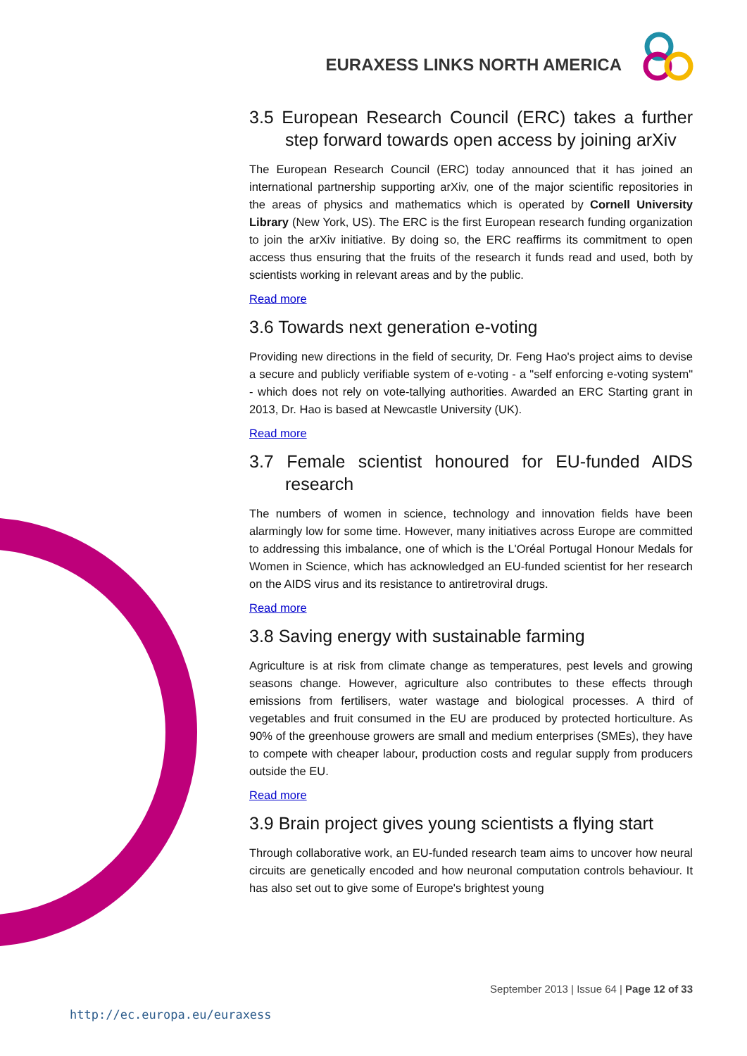EURAXESS LINKS NORTH AMERICA
3.5 European Research Council (ERC) takes a further step forward towards open access by joining arXiv
The European Research Council (ERC) today announced that it has joined an international partnership supporting arXiv, one of the major scientific repositories in the areas of physics and mathematics which is operated by Cornell University Library (New York, US). The ERC is the first European research funding organization to join the arXiv initiative. By doing so, the ERC reaffirms its commitment to open access thus ensuring that the fruits of the research it funds read and used, both by scientists working in relevant areas and by the public.
Read more
3.6 Towards next generation e-voting
Providing new directions in the field of security, Dr. Feng Hao's project aims to devise a secure and publicly verifiable system of e-voting - a "self enforcing e-voting system" - which does not rely on vote-tallying authorities. Awarded an ERC Starting grant in 2013, Dr. Hao is based at Newcastle University (UK).
Read more
3.7 Female scientist honoured for EU-funded AIDS research
The numbers of women in science, technology and innovation fields have been alarmingly low for some time. However, many initiatives across Europe are committed to addressing this imbalance, one of which is the L'Oréal Portugal Honour Medals for Women in Science, which has acknowledged an EU-funded scientist for her research on the AIDS virus and its resistance to antiretroviral drugs.
Read more
3.8 Saving energy with sustainable farming
Agriculture is at risk from climate change as temperatures, pest levels and growing seasons change. However, agriculture also contributes to these effects through emissions from fertilisers, water wastage and biological processes. A third of vegetables and fruit consumed in the EU are produced by protected horticulture. As 90% of the greenhouse growers are small and medium enterprises (SMEs), they have to compete with cheaper labour, production costs and regular supply from producers outside the EU.
Read more
3.9 Brain project gives young scientists a flying start
Through collaborative work, an EU-funded research team aims to uncover how neural circuits are genetically encoded and how neuronal computation controls behaviour. It has also set out to give some of Europe's brightest young
September 2013 | Issue 64 | Page 12 of 33
http://ec.europa.eu/euraxess